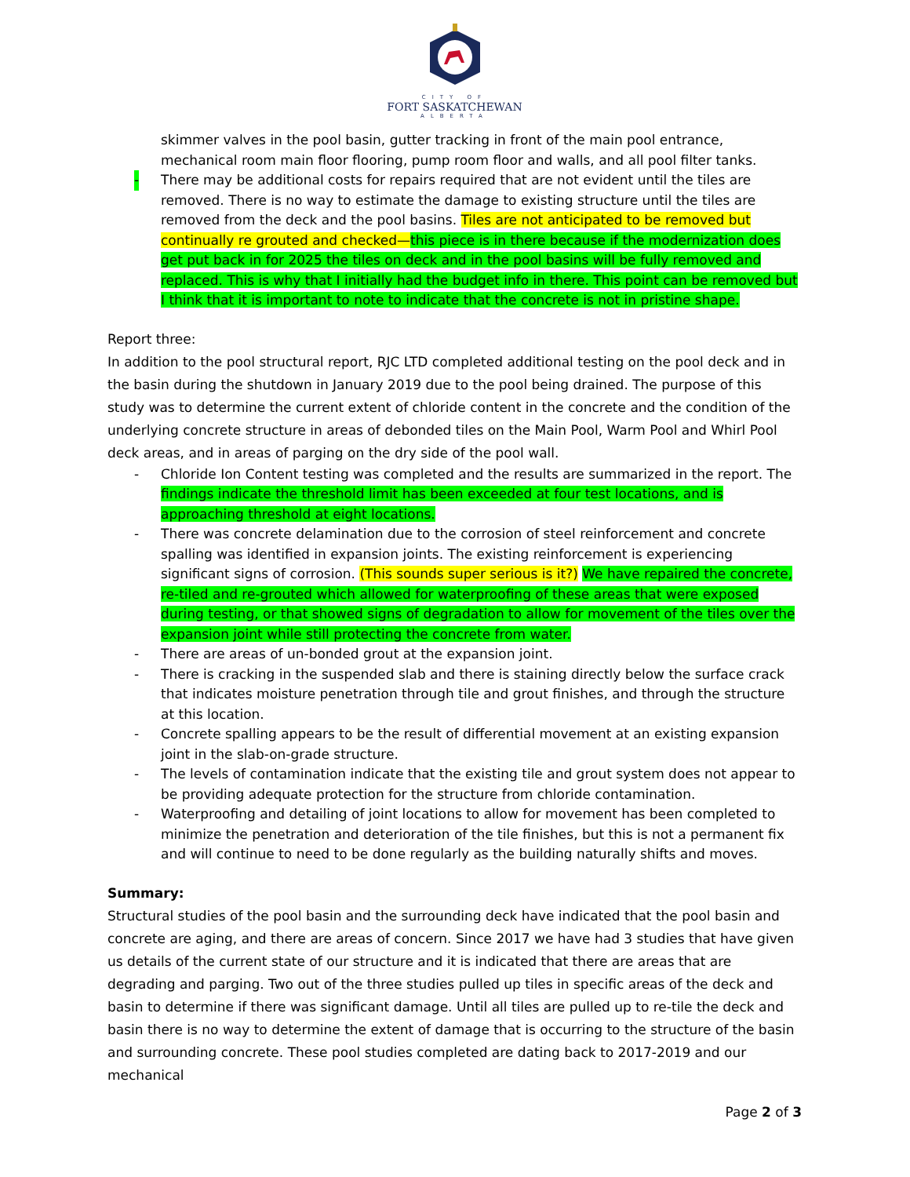CITY OF
FORT SASKATCHEWAN
ALBERTA
skimmer valves in the pool basin, gutter tracking in front of the main pool entrance, mechanical room main floor flooring, pump room floor and walls, and all pool filter tanks.
- There may be additional costs for repairs required that are not evident until the tiles are removed. There is no way to estimate the damage to existing structure until the tiles are removed from the deck and the pool basins. Tiles are not anticipated to be removed but continually re grouted and checked—this piece is in there because if the modernization does get put back in for 2025 the tiles on deck and in the pool basins will be fully removed and replaced. This is why that I initially had the budget info in there. This point can be removed but I think that it is important to note to indicate that the concrete is not in pristine shape.
Report three:
In addition to the pool structural report, RJC LTD completed additional testing on the pool deck and in the basin during the shutdown in January 2019 due to the pool being drained. The purpose of this study was to determine the current extent of chloride content in the concrete and the condition of the underlying concrete structure in areas of debonded tiles on the Main Pool, Warm Pool and Whirl Pool deck areas, and in areas of parging on the dry side of the pool wall.
- Chloride Ion Content testing was completed and the results are summarized in the report. The findings indicate the threshold limit has been exceeded at four test locations, and is approaching threshold at eight locations.
- There was concrete delamination due to the corrosion of steel reinforcement and concrete spalling was identified in expansion joints. The existing reinforcement is experiencing significant signs of corrosion. (This sounds super serious is it?) We have repaired the concrete, re-tiled and re-grouted which allowed for waterproofing of these areas that were exposed during testing, or that showed signs of degradation to allow for movement of the tiles over the expansion joint while still protecting the concrete from water.
- There are areas of un-bonded grout at the expansion joint.
- There is cracking in the suspended slab and there is staining directly below the surface crack that indicates moisture penetration through tile and grout finishes, and through the structure at this location.
- Concrete spalling appears to be the result of differential movement at an existing expansion joint in the slab-on-grade structure.
- The levels of contamination indicate that the existing tile and grout system does not appear to be providing adequate protection for the structure from chloride contamination.
- Waterproofing and detailing of joint locations to allow for movement has been completed to minimize the penetration and deterioration of the tile finishes, but this is not a permanent fix and will continue to need to be done regularly as the building naturally shifts and moves.
Summary:
Structural studies of the pool basin and the surrounding deck have indicated that the pool basin and concrete are aging, and there are areas of concern. Since 2017 we have had 3 studies that have given us details of the current state of our structure and it is indicated that there are areas that are degrading and parging. Two out of the three studies pulled up tiles in specific areas of the deck and basin to determine if there was significant damage. Until all tiles are pulled up to re-tile the deck and basin there is no way to determine the extent of damage that is occurring to the structure of the basin and surrounding concrete. These pool studies completed are dating back to 2017-2019 and our mechanical
Page 2 of 3